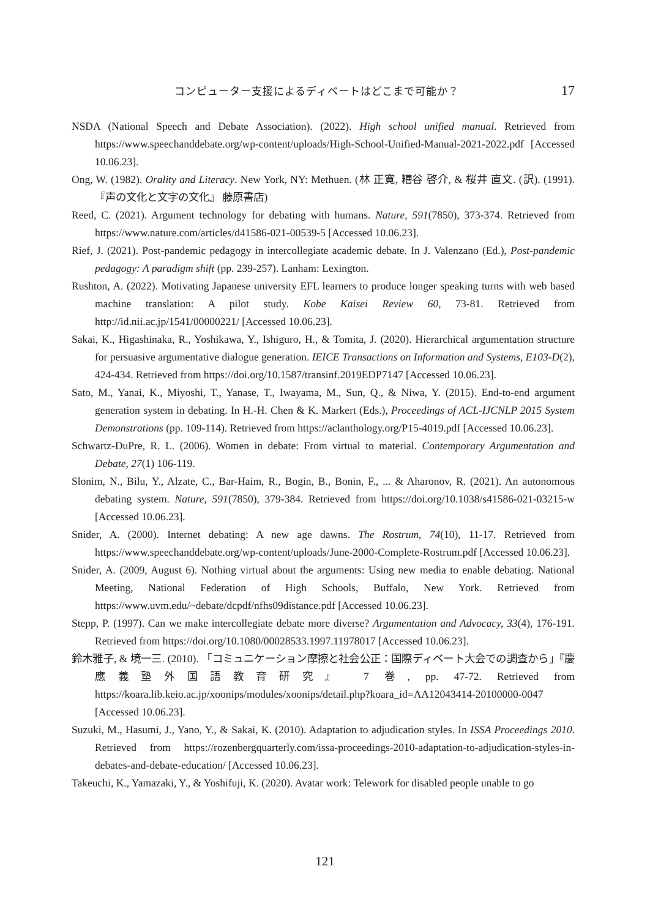コンピューター支援によるディベートはどこまで可能か？ 17
NSDA (National Speech and Debate Association). (2022). High school unified manual. Retrieved from https://www.speechanddebate.org/wp-content/uploads/High-School-Unified-Manual-2021-2022.pdf [Accessed 10.06.23].
Ong, W. (1982). Orality and Literacy. New York, NY: Methuen. (林 正寛, 糟谷 啓介, & 桜井 直文. (訳). (1991). 『声の文化と文字の文化』 藤原書店)
Reed, C. (2021). Argument technology for debating with humans. Nature, 591(7850), 373-374. Retrieved from https://www.nature.com/articles/d41586-021-00539-5 [Accessed 10.06.23].
Rief, J. (2021). Post-pandemic pedagogy in intercollegiate academic debate. In J. Valenzano (Ed.), Post-pandemic pedagogy: A paradigm shift (pp. 239-257). Lanham: Lexington.
Rushton, A. (2022). Motivating Japanese university EFL learners to produce longer speaking turns with web based machine translation: A pilot study. Kobe Kaisei Review 60, 73-81. Retrieved from http://id.nii.ac.jp/1541/00000221/ [Accessed 10.06.23].
Sakai, K., Higashinaka, R., Yoshikawa, Y., Ishiguro, H., & Tomita, J. (2020). Hierarchical argumentation structure for persuasive argumentative dialogue generation. IEICE Transactions on Information and Systems, E103-D(2), 424-434. Retrieved from https://doi.org/10.1587/transinf.2019EDP7147 [Accessed 10.06.23].
Sato, M., Yanai, K., Miyoshi, T., Yanase, T., Iwayama, M., Sun, Q., & Niwa, Y. (2015). End-to-end argument generation system in debating. In H.-H. Chen & K. Markert (Eds.), Proceedings of ACL-IJCNLP 2015 System Demonstrations (pp. 109-114). Retrieved from https://aclanthology.org/P15-4019.pdf [Accessed 10.06.23].
Schwartz-DuPre, R. L. (2006). Women in debate: From virtual to material. Contemporary Argumentation and Debate, 27(1) 106-119.
Slonim, N., Bilu, Y., Alzate, C., Bar-Haim, R., Bogin, B., Bonin, F., ... & Aharonov, R. (2021). An autonomous debating system. Nature, 591(7850), 379-384. Retrieved from https://doi.org/10.1038/s41586-021-03215-w [Accessed 10.06.23].
Snider, A. (2000). Internet debating: A new age dawns. The Rostrum, 74(10), 11-17. Retrieved from https://www.speechanddebate.org/wp-content/uploads/June-2000-Complete-Rostrum.pdf [Accessed 10.06.23].
Snider, A. (2009, August 6). Nothing virtual about the arguments: Using new media to enable debating. National Meeting, National Federation of High Schools, Buffalo, New York. Retrieved from https://www.uvm.edu/~debate/dcpdf/nfhs09distance.pdf [Accessed 10.06.23].
Stepp, P. (1997). Can we make intercollegiate debate more diverse? Argumentation and Advocacy, 33(4), 176-191. Retrieved from https://doi.org/10.1080/00028533.1997.11978017 [Accessed 10.06.23].
鈴木雅子, & 境一三. (2010). 「コミュニケーション摩擦と社会公正：国際ディベート大会での調査から」『慶應義塾外国語教育研究』 7 巻, pp. 47-72. Retrieved from https://koara.lib.keio.ac.jp/xoonips/modules/xoonips/detail.php?koara_id=AA12043414-20100000-0047 [Accessed 10.06.23].
Suzuki, M., Hasumi, J., Yano, Y., & Sakai, K. (2010). Adaptation to adjudication styles. In ISSA Proceedings 2010. Retrieved from https://rozenbergquarterly.com/issa-proceedings-2010-adaptation-to-adjudication-styles-in-debates-and-debate-education/ [Accessed 10.06.23].
Takeuchi, K., Yamazaki, Y., & Yoshifuji, K. (2020). Avatar work: Telework for disabled people unable to go
121